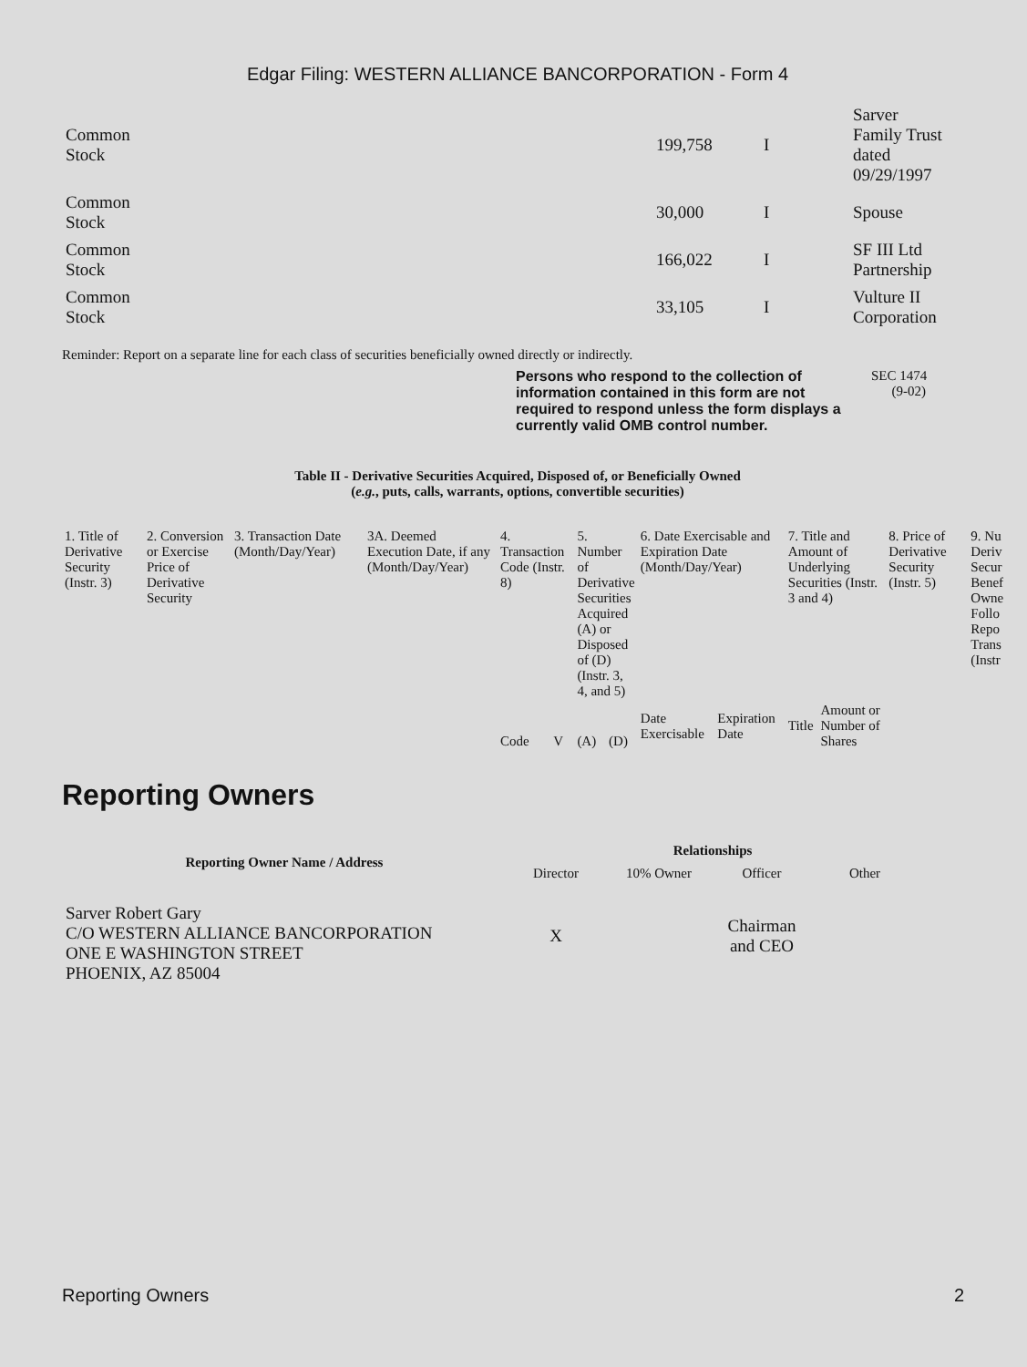Edgar Filing: WESTERN ALLIANCE BANCORPORATION - Form 4
| Common Stock | 199,758 | I | Sarver Family Trust dated 09/29/1997 |
| Common Stock | 30,000 | I | Spouse |
| Common Stock | 166,022 | I | SF III Ltd Partnership |
| Common Stock | 33,105 | I | Vulture II Corporation |
Reminder: Report on a separate line for each class of securities beneficially owned directly or indirectly.
Persons who respond to the collection of information contained in this form are not required to respond unless the form displays a currently valid OMB control number. SEC 1474
(9-02)
Table II - Derivative Securities Acquired, Disposed of, or Beneficially Owned
(e.g., puts, calls, warrants, options, convertible securities)
| 1. Title of Derivative Security (Instr. 3) | 2. Conversion or Exercise Price of Derivative Security | 3. Transaction Date (Month/Day/Year) | 3A. Deemed Execution Date, if any (Month/Day/Year) | 4. Transaction Code (Instr. 8) | | 5. Number of Derivative Securities Acquired (A) or Disposed of (D) (Instr. 3, 4, and 5) | | 6. Date Exercisable and Expiration Date (Month/Day/Year) | | 7. Title and Amount of Underlying Securities (Instr. 3 and 4) | | 8. Price of Derivative Security (Instr. 5) | 9. Nu Deriv Secur Benef Owne Follo Repo Trans (Instr |
| | | | | Code | V | (A) | (D) | Date Exercisable | Expiration Date | Title | Amount or Number of Shares | | |
Reporting Owners
| Reporting Owner Name / Address | Relationships | | | |
| --- | --- | --- | --- | --- |
| | Director | 10% Owner | Officer | Other |
| Sarver Robert Gary C/O WESTERN ALLIANCE BANCORPORATION ONE E WASHINGTON STREET PHOENIX, AZ 85004 | X | | Chairman and CEO | |
Reporting Owners 2